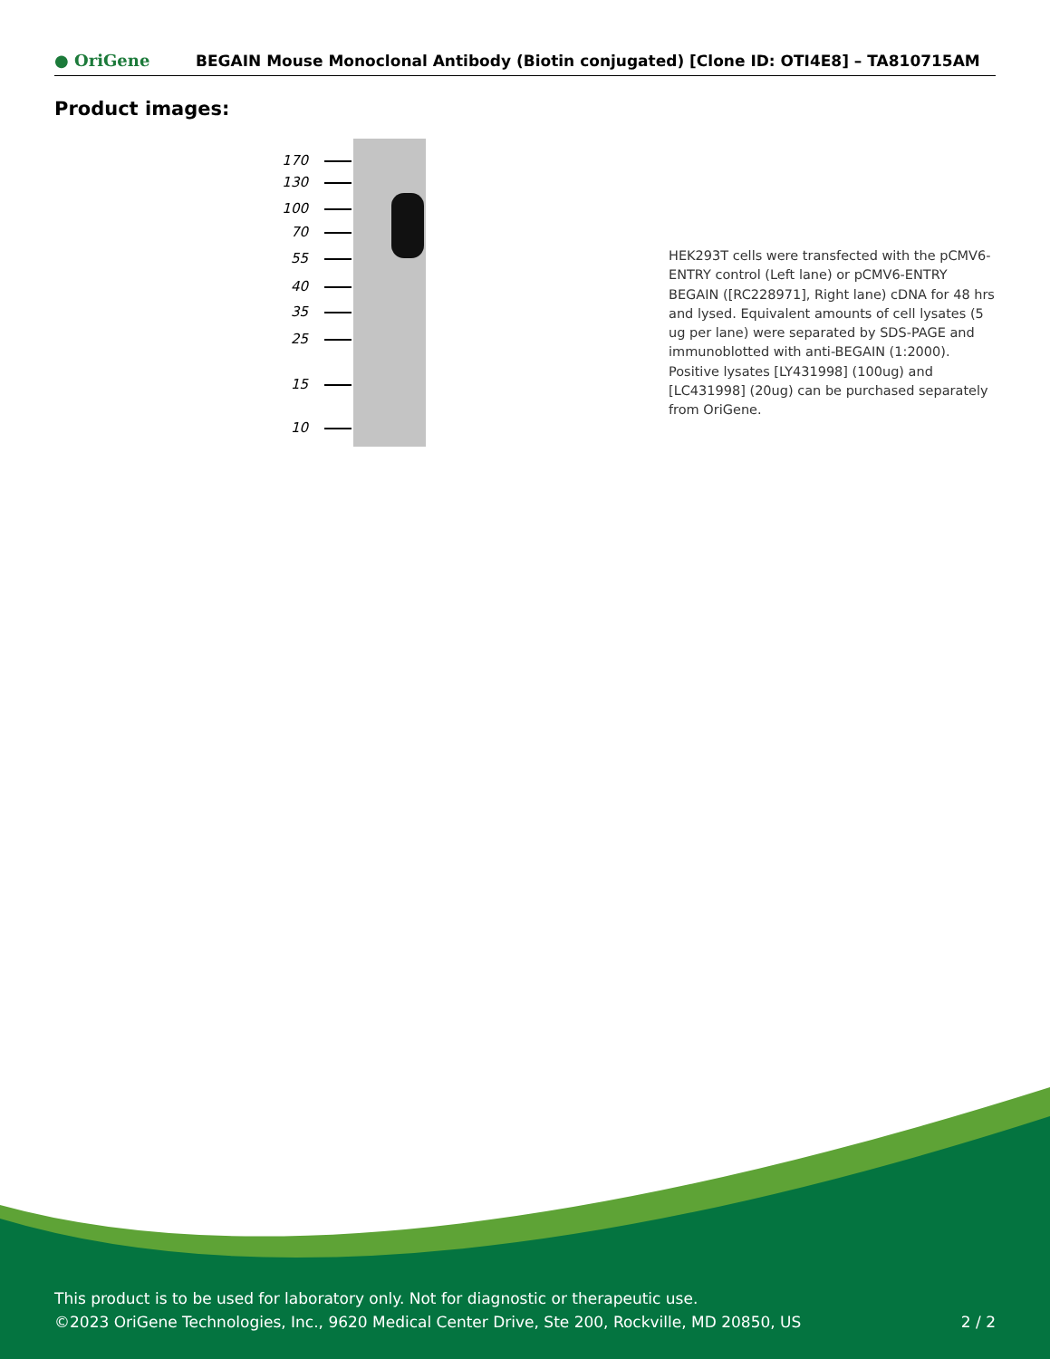● OriGene
BEGAIN Mouse Monoclonal Antibody (Biotin conjugated) [Clone ID: OTI4E8] – TA810715AM
Product images:
170 130 100 70 55 40 35 25 15 10
HEK293T cells were transfected with the pCMV6-ENTRY control (Left lane) or pCMV6-ENTRY BEGAIN ([RC228971], Right lane) cDNA for 48 hrs and lysed. Equivalent amounts of cell lysates (5 ug per lane) were separated by SDS-PAGE and immunoblotted with anti-BEGAIN (1:2000). Positive lysates [LY431998] (100ug) and [LC431998] (20ug) can be purchased separately from OriGene.
This product is to be used for laboratory only. Not for diagnostic or therapeutic use.
©2023 OriGene Technologies, Inc., 9620 Medical Center Drive, Ste 200, Rockville, MD 20850, US 2 / 2